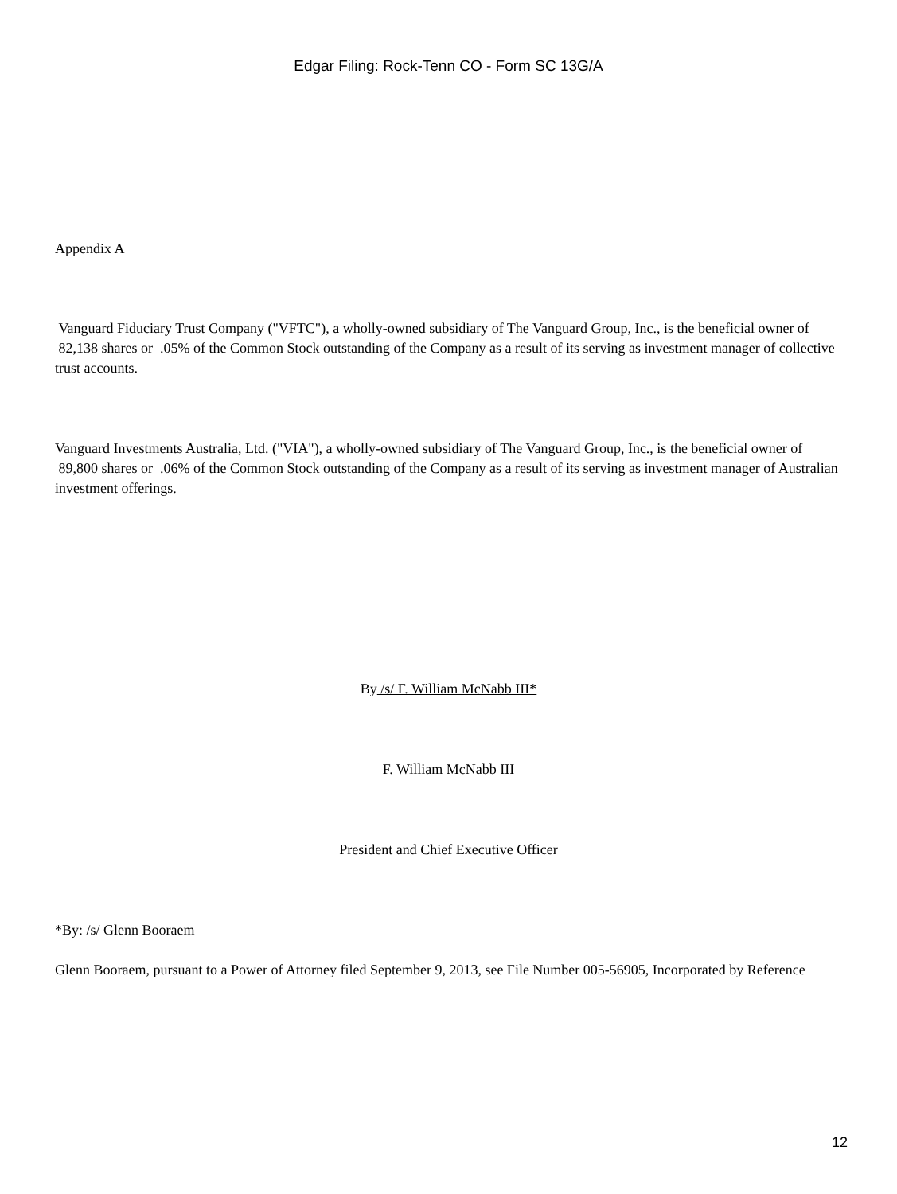Edgar Filing: Rock-Tenn CO - Form SC 13G/A
Appendix A
Vanguard Fiduciary Trust Company ("VFTC"), a wholly-owned subsidiary of The Vanguard Group, Inc., is the beneficial owner of 82,138 shares or .05% of the Common Stock outstanding of the Company as a result of its serving as investment manager of collective trust accounts.
Vanguard Investments Australia, Ltd. ("VIA"), a wholly-owned subsidiary of The Vanguard Group, Inc., is the beneficial owner of 89,800 shares or .06% of the Common Stock outstanding of the Company as a result of its serving as investment manager of Australian investment offerings.
By /s/ F. William McNabb III*
F. William McNabb III
President and Chief Executive Officer
*By: /s/ Glenn Booraem
Glenn Booraem, pursuant to a Power of Attorney filed September 9, 2013, see File Number 005-56905, Incorporated by Reference
12